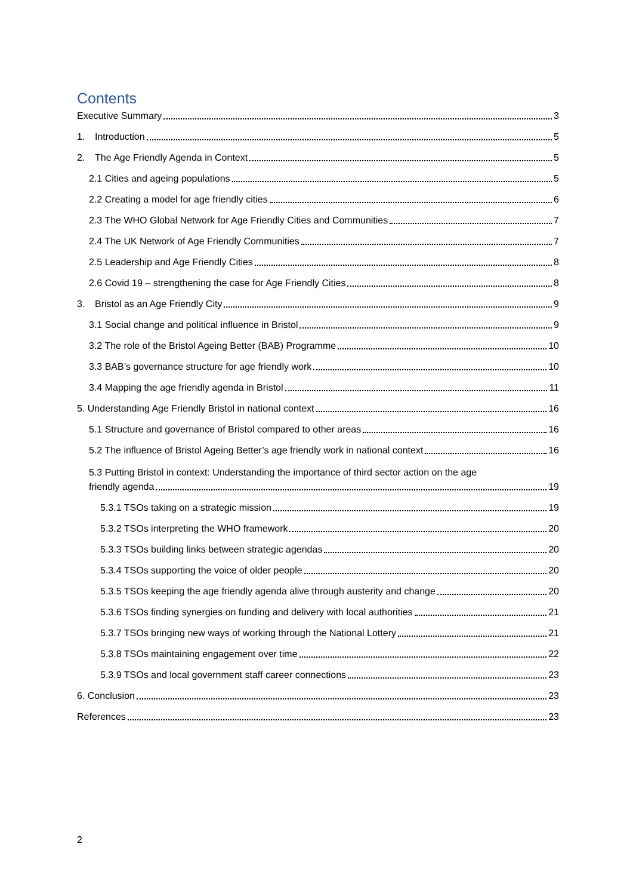Contents
Executive Summary 3
1. Introduction 5
2. The Age Friendly Agenda in Context 5
2.1 Cities and ageing populations 5
2.2 Creating a model for age friendly cities 6
2.3 The WHO Global Network for Age Friendly Cities and Communities 7
2.4 The UK Network of Age Friendly Communities 7
2.5 Leadership and Age Friendly Cities 8
2.6 Covid 19 – strengthening the case for Age Friendly Cities 8
3. Bristol as an Age Friendly City 9
3.1 Social change and political influence in Bristol 9
3.2 The role of the Bristol Ageing Better (BAB) Programme 10
3.3 BAB’s governance structure for age friendly work 10
3.4 Mapping the age friendly agenda in Bristol 11
5. Understanding Age Friendly Bristol in national context 16
5.1 Structure and governance of Bristol compared to other areas 16
5.2 The influence of Bristol Ageing Better’s age friendly work in national context 16
5.3 Putting Bristol in context: Understanding the importance of third sector action on the age
friendly agenda 19
5.3.1 TSOs taking on a strategic mission 19
5.3.2 TSOs interpreting the WHO framework 20
5.3.3 TSOs building links between strategic agendas 20
5.3.4 TSOs supporting the voice of older people 20
5.3.5 TSOs keeping the age friendly agenda alive through austerity and change 20
5.3.6 TSOs finding synergies on funding and delivery with local authorities 21
5.3.7 TSOs bringing new ways of working through the National Lottery 21
5.3.8 TSOs maintaining engagement over time 22
5.3.9 TSOs and local government staff career connections 23
6. Conclusion 23
References 23
2